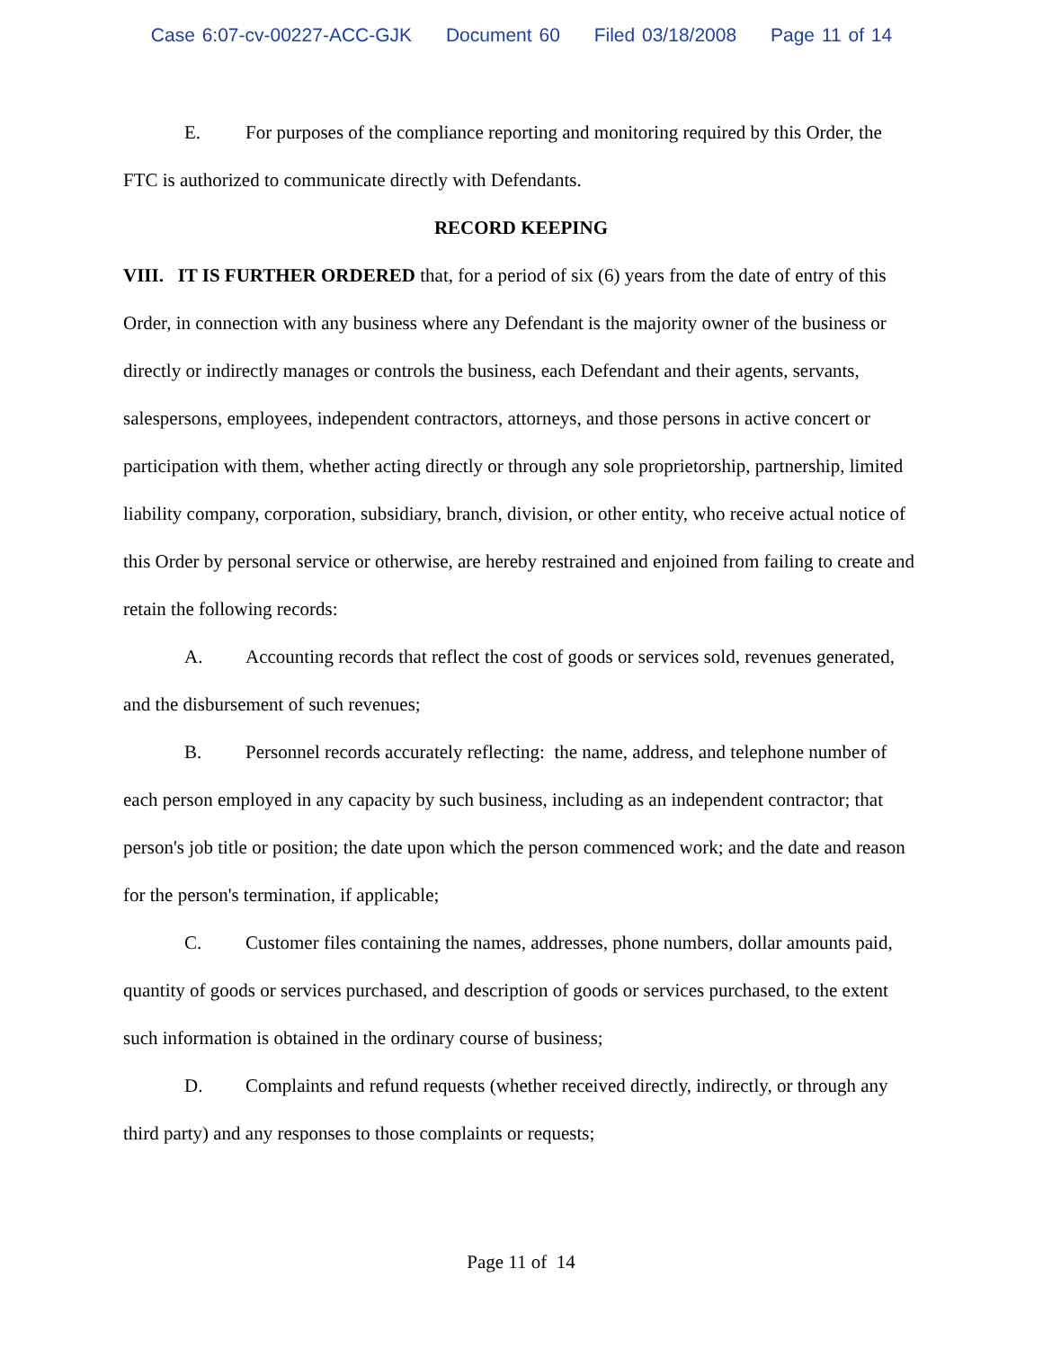Case 6:07-cv-00227-ACC-GJK Document 60 Filed 03/18/2008 Page 11 of 14
E. For purposes of the compliance reporting and monitoring required by this Order, the FTC is authorized to communicate directly with Defendants.
RECORD KEEPING
VIII. IT IS FURTHER ORDERED that, for a period of six (6) years from the date of entry of this Order, in connection with any business where any Defendant is the majority owner of the business or directly or indirectly manages or controls the business, each Defendant and their agents, servants, salespersons, employees, independent contractors, attorneys, and those persons in active concert or participation with them, whether acting directly or through any sole proprietorship, partnership, limited liability company, corporation, subsidiary, branch, division, or other entity, who receive actual notice of this Order by personal service or otherwise, are hereby restrained and enjoined from failing to create and retain the following records:
A. Accounting records that reflect the cost of goods or services sold, revenues generated, and the disbursement of such revenues;
B. Personnel records accurately reflecting: the name, address, and telephone number of each person employed in any capacity by such business, including as an independent contractor; that person's job title or position; the date upon which the person commenced work; and the date and reason for the person's termination, if applicable;
C. Customer files containing the names, addresses, phone numbers, dollar amounts paid, quantity of goods or services purchased, and description of goods or services purchased, to the extent such information is obtained in the ordinary course of business;
D. Complaints and refund requests (whether received directly, indirectly, or through any third party) and any responses to those complaints or requests;
Page 11 of 14